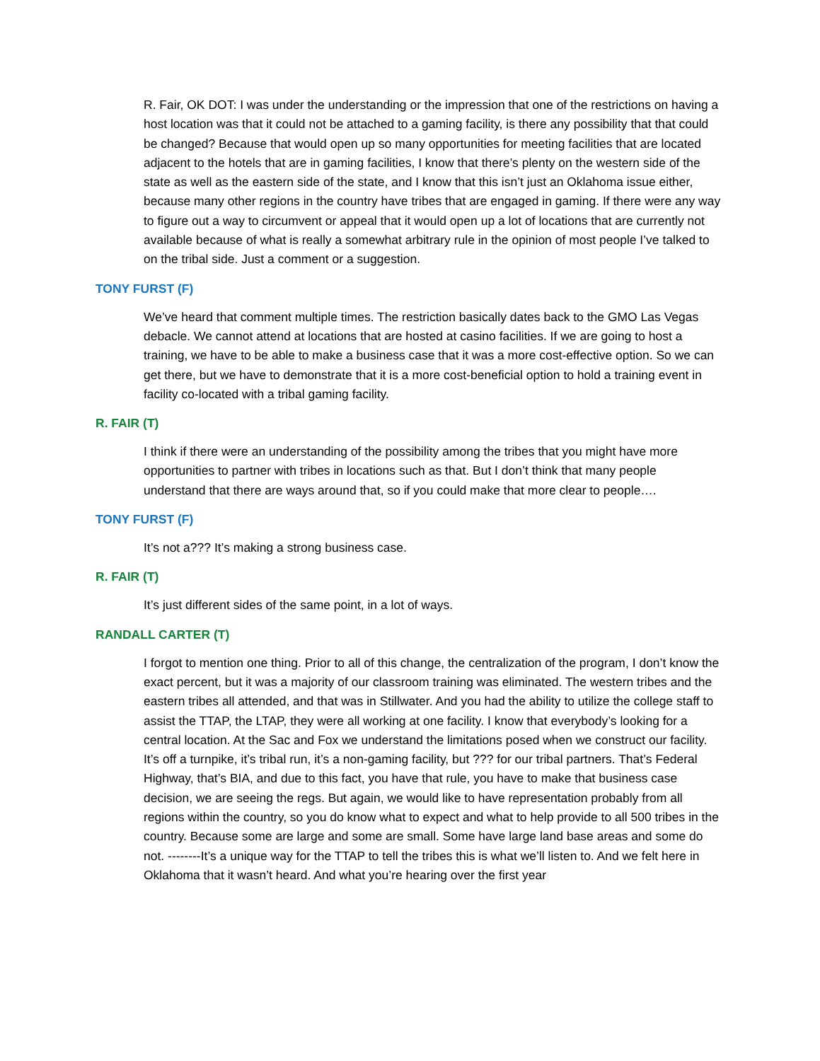R. Fair, OK DOT: I was under the understanding or the impression that one of the restrictions on having a host location was that it could not be attached to a gaming facility, is there any possibility that that could be changed? Because that would open up so many opportunities for meeting facilities that are located adjacent to the hotels that are in gaming facilities, I know that there’s plenty on the western side of the state as well as the eastern side of the state, and I know that this isn’t just an Oklahoma issue either, because many other regions in the country have tribes that are engaged in gaming. If there were any way to figure out a way to circumvent or appeal that it would open up a lot of locations that are currently not available because of what is really a somewhat arbitrary rule in the opinion of most people I’ve talked to on the tribal side. Just a comment or a suggestion.
TONY FURST (F)
We’ve heard that comment multiple times. The restriction basically dates back to the GMO Las Vegas debacle. We cannot attend at locations that are hosted at casino facilities. If we are going to host a training, we have to be able to make a business case that it was a more cost-effective option. So we can get there, but we have to demonstrate that it is a more cost-beneficial option to hold a training event in facility co-located with a tribal gaming facility.
R. FAIR (T)
I think if there were an understanding of the possibility among the tribes that you might have more opportunities to partner with tribes in locations such as that. But I don’t think that many people understand that there are ways around that, so if you could make that more clear to people….
TONY FURST (F)
It’s not a??? It’s making a strong business case.
R. FAIR (T)
It’s just different sides of the same point, in a lot of ways.
RANDALL CARTER (T)
I forgot to mention one thing. Prior to all of this change, the centralization of the program, I don’t know the exact percent, but it was a majority of our classroom training was eliminated. The western tribes and the eastern tribes all attended, and that was in Stillwater. And you had the ability to utilize the college staff to assist the TTAP, the LTAP, they were all working at one facility. I know that everybody’s looking for a central location. At the Sac and Fox we understand the limitations posed when we construct our facility. It’s off a turnpike, it’s tribal run, it’s a non-gaming facility, but ??? for our tribal partners. That’s Federal Highway, that’s BIA, and due to this fact, you have that rule, you have to make that business case decision, we are seeing the regs. But again, we would like to have representation probably from all regions within the country, so you do know what to expect and what to help provide to all 500 tribes in the country. Because some are large and some are small. Some have large land base areas and some do not. --------It’s a unique way for the TTAP to tell the tribes this is what we’ll listen to. And we felt here in Oklahoma that it wasn’t heard. And what you’re hearing over the first year